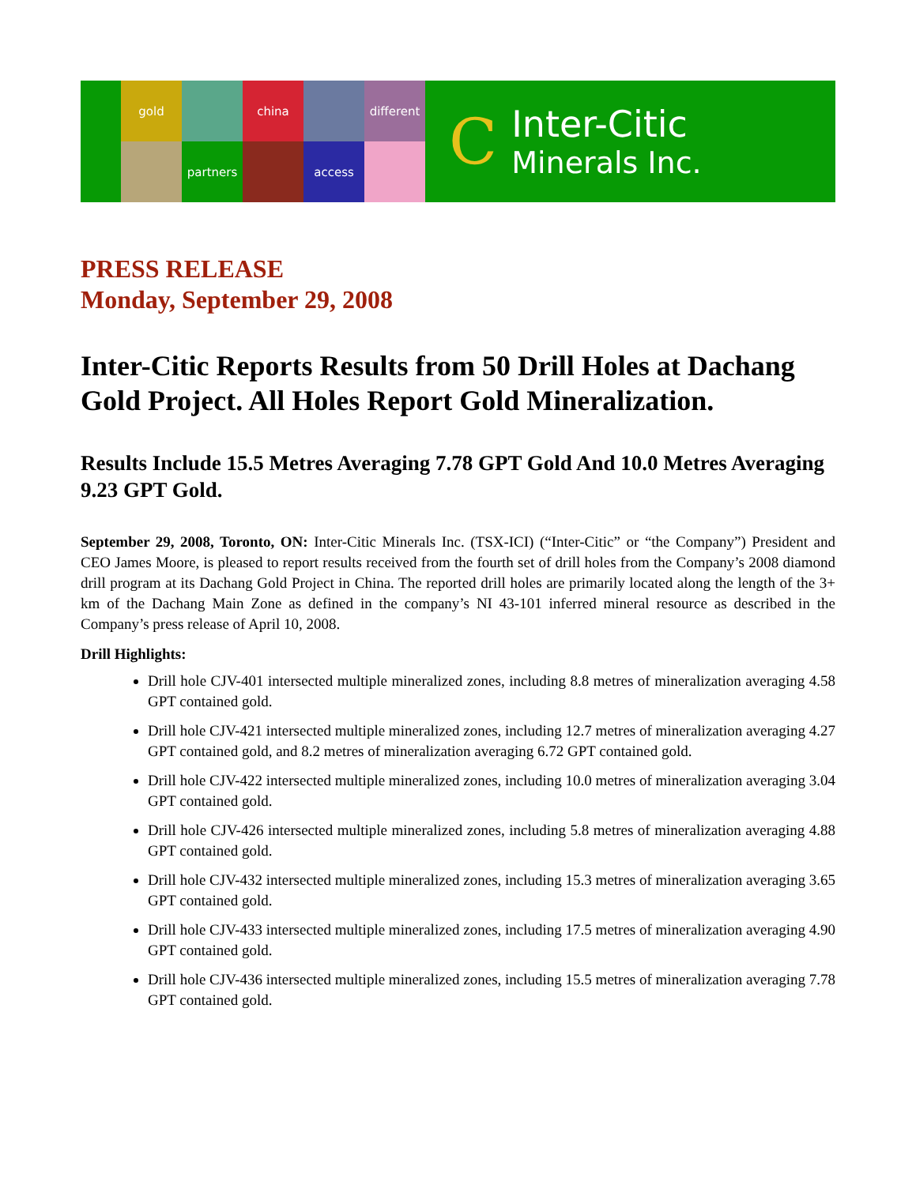gold
china
different
partners
access
C
Inter-Citic
Minerals Inc.
PRESS RELEASE
Monday, September 29, 2008
Inter-Citic Reports Results from 50 Drill Holes at Dachang Gold Project. All Holes Report Gold Mineralization.
Results Include 15.5 Metres Averaging 7.78 GPT Gold And 10.0 Metres Averaging 9.23 GPT Gold.
September 29, 2008, Toronto, ON: Inter-Citic Minerals Inc. (TSX-ICI) (“Inter-Citic” or “the Company”) President and CEO James Moore, is pleased to report results received from the fourth set of drill holes from the Company’s 2008 diamond drill program at its Dachang Gold Project in China. The reported drill holes are primarily located along the length of the 3+ km of the Dachang Main Zone as defined in the company’s NI 43-101 inferred mineral resource as described in the Company’s press release of April 10, 2008.
Drill Highlights:
Drill hole CJV-401 intersected multiple mineralized zones, including 8.8 metres of mineralization averaging 4.58 GPT contained gold.
Drill hole CJV-421 intersected multiple mineralized zones, including 12.7 metres of mineralization averaging 4.27 GPT contained gold, and 8.2 metres of mineralization averaging 6.72 GPT contained gold.
Drill hole CJV-422 intersected multiple mineralized zones, including 10.0 metres of mineralization averaging 3.04 GPT contained gold.
Drill hole CJV-426 intersected multiple mineralized zones, including 5.8 metres of mineralization averaging 4.88 GPT contained gold.
Drill hole CJV-432 intersected multiple mineralized zones, including 15.3 metres of mineralization averaging 3.65 GPT contained gold.
Drill hole CJV-433 intersected multiple mineralized zones, including 17.5 metres of mineralization averaging 4.90 GPT contained gold.
Drill hole CJV-436 intersected multiple mineralized zones, including 15.5 metres of mineralization averaging 7.78 GPT contained gold.